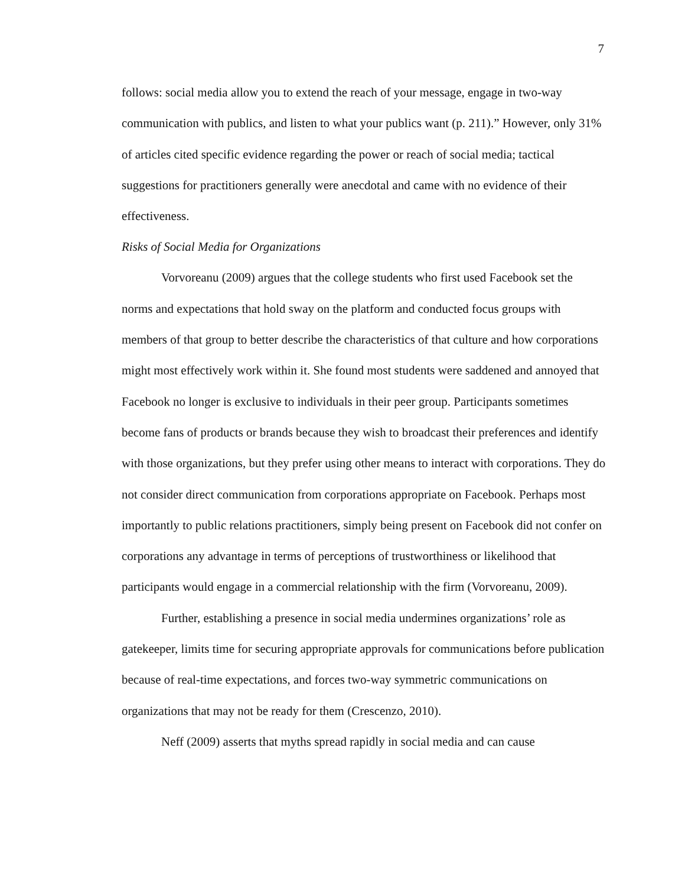7
follows: social media allow you to extend the reach of your message, engage in two-way communication with publics, and listen to what your publics want (p. 211).” However, only 31% of articles cited specific evidence regarding the power or reach of social media; tactical suggestions for practitioners generally were anecdotal and came with no evidence of their effectiveness.
Risks of Social Media for Organizations
Vorvoreanu (2009) argues that the college students who first used Facebook set the norms and expectations that hold sway on the platform and conducted focus groups with members of that group to better describe the characteristics of that culture and how corporations might most effectively work within it. She found most students were saddened and annoyed that Facebook no longer is exclusive to individuals in their peer group. Participants sometimes become fans of products or brands because they wish to broadcast their preferences and identify with those organizations, but they prefer using other means to interact with corporations. They do not consider direct communication from corporations appropriate on Facebook. Perhaps most importantly to public relations practitioners, simply being present on Facebook did not confer on corporations any advantage in terms of perceptions of trustworthiness or likelihood that participants would engage in a commercial relationship with the firm (Vorvoreanu, 2009).
Further, establishing a presence in social media undermines organizations’ role as gatekeeper, limits time for securing appropriate approvals for communications before publication because of real-time expectations, and forces two-way symmetric communications on organizations that may not be ready for them (Crescenzo, 2010).
Neff (2009) asserts that myths spread rapidly in social media and can cause